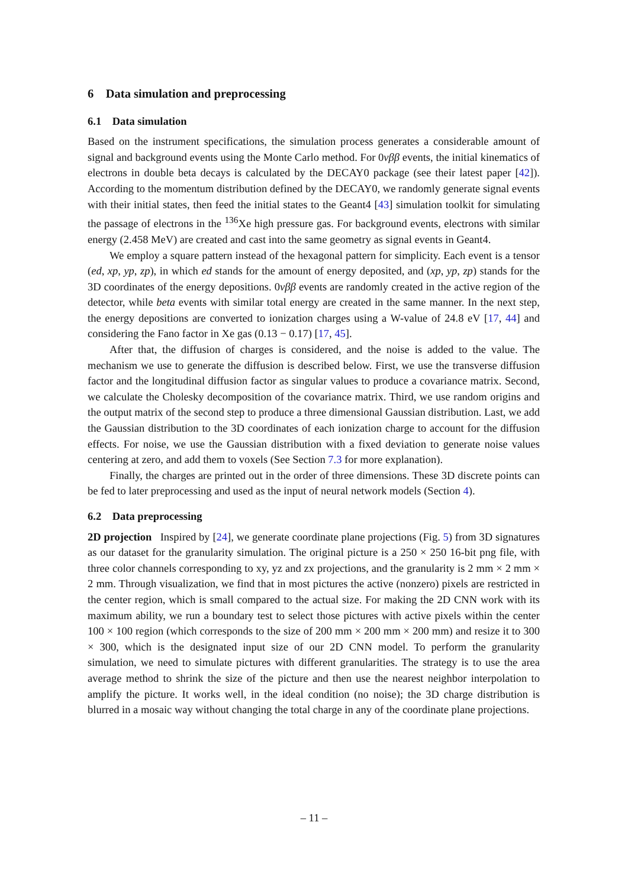6 Data simulation and preprocessing
6.1 Data simulation
Based on the instrument specifications, the simulation process generates a considerable amount of signal and background events using the Monte Carlo method. For 0νββ events, the initial kinematics of electrons in double beta decays is calculated by the DECAY0 package (see their latest paper [42]). According to the momentum distribution defined by the DECAY0, we randomly generate signal events with their initial states, then feed the initial states to the Geant4 [43] simulation toolkit for simulating the passage of electrons in the <sup>136</sup>Xe high pressure gas. For background events, electrons with similar energy (2.458 MeV) are created and cast into the same geometry as signal events in Geant4.
We employ a square pattern instead of the hexagonal pattern for simplicity. Each event is a tensor (ed, xp, yp, zp), in which ed stands for the amount of energy deposited, and (xp, yp, zp) stands for the 3D coordinates of the energy depositions. 0νββ events are randomly created in the active region of the detector, while beta events with similar total energy are created in the same manner. In the next step, the energy depositions are converted to ionization charges using a W-value of 24.8 eV [17, 44] and considering the Fano factor in Xe gas (0.13 − 0.17) [17, 45].
After that, the diffusion of charges is considered, and the noise is added to the value. The mechanism we use to generate the diffusion is described below. First, we use the transverse diffusion factor and the longitudinal diffusion factor as singular values to produce a covariance matrix. Second, we calculate the Cholesky decomposition of the covariance matrix. Third, we use random origins and the output matrix of the second step to produce a three dimensional Gaussian distribution. Last, we add the Gaussian distribution to the 3D coordinates of each ionization charge to account for the diffusion effects. For noise, we use the Gaussian distribution with a fixed deviation to generate noise values centering at zero, and add them to voxels (See Section 7.3 for more explanation).
Finally, the charges are printed out in the order of three dimensions. These 3D discrete points can be fed to later preprocessing and used as the input of neural network models (Section 4).
6.2 Data preprocessing
2D projection Inspired by [24], we generate coordinate plane projections (Fig. 5) from 3D signatures as our dataset for the granularity simulation. The original picture is a 250 × 250 16-bit png file, with three color channels corresponding to xy, yz and zx projections, and the granularity is 2 mm × 2 mm × 2 mm. Through visualization, we find that in most pictures the active (nonzero) pixels are restricted in the center region, which is small compared to the actual size. For making the 2D CNN work with its maximum ability, we run a boundary test to select those pictures with active pixels within the center 100 × 100 region (which corresponds to the size of 200 mm × 200 mm × 200 mm) and resize it to 300 × 300, which is the designated input size of our 2D CNN model. To perform the granularity simulation, we need to simulate pictures with different granularities. The strategy is to use the area average method to shrink the size of the picture and then use the nearest neighbor interpolation to amplify the picture. It works well, in the ideal condition (no noise); the 3D charge distribution is blurred in a mosaic way without changing the total charge in any of the coordinate plane projections.
– 11 –